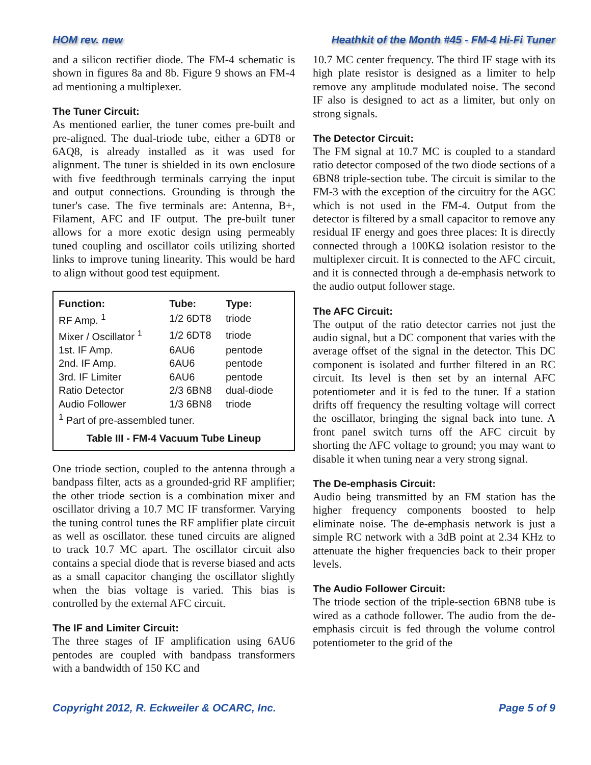HOM rev. new Heathkit of the Month #45 - FM-4 Hi-Fi Tuner
and a silicon rectifier diode. The FM-4 schematic is shown in figures 8a and 8b. Figure 9 shows an FM-4 ad mentioning a multiplexer.
The Tuner Circuit:
As mentioned earlier, the tuner comes pre-built and pre-aligned. The dual-triode tube, either a 6DT8 or 6AQ8, is already installed as it was used for alignment. The tuner is shielded in its own enclosure with five feedthrough terminals carrying the input and output connections. Grounding is through the tuner's case. The five terminals are: Antenna, B+, Filament, AFC and IF output. The pre-built tuner allows for a more exotic design using permeably tuned coupling and oscillator coils utilizing shorted links to improve tuning linearity. This would be hard to align without good test equipment.
| Function: | Tube: | Type: |
| --- | --- | --- |
| RF Amp. <sup>1</sup> | 1/2 6DT8 | triode |
| Mixer / Oscillator <sup>1</sup> | 1/2 6DT8 | triode |
| 1st. IF Amp. | 6AU6 | pentode |
| 2nd. IF Amp. | 6AU6 | pentode |
| 3rd. IF Limiter | 6AU6 | pentode |
| Ratio Detector | 2/3 6BN8 | dual-diode |
| Audio Follower | 1/3 6BN8 | triode |
| <sup>1</sup> Part of pre-assembled tuner. | | |
Table III - FM-4 Vacuum Tube Lineup
One triode section, coupled to the antenna through a bandpass filter, acts as a grounded-grid RF amplifier; the other triode section is a combination mixer and oscillator driving a 10.7 MC IF transformer. Varying the tuning control tunes the RF amplifier plate circuit as well as oscillator. these tuned circuits are aligned to track 10.7 MC apart. The oscillator circuit also contains a special diode that is reverse biased and acts as a small capacitor changing the oscillator slightly when the bias voltage is varied. This bias is controlled by the external AFC circuit.
The IF and Limiter Circuit:
The three stages of IF amplification using 6AU6 pentodes are coupled with bandpass transformers with a bandwidth of 150 KC and
10.7 MC center frequency. The third IF stage with its high plate resistor is designed as a limiter to help remove any amplitude modulated noise. The second IF also is designed to act as a limiter, but only on strong signals.
The Detector Circuit:
The FM signal at 10.7 MC is coupled to a standard ratio detector composed of the two diode sections of a 6BN8 triple-section tube. The circuit is similar to the FM-3 with the exception of the circuitry for the AGC which is not used in the FM-4. Output from the detector is filtered by a small capacitor to remove any residual IF energy and goes three places: It is directly connected through a 100KΩ isolation resistor to the multiplexer circuit. It is connected to the AFC circuit, and it is connected through a de-emphasis network to the audio output follower stage.
The AFC Circuit:
The output of the ratio detector carries not just the audio signal, but a DC component that varies with the average offset of the signal in the detector. This DC component is isolated and further filtered in an RC circuit. Its level is then set by an internal AFC potentiometer and it is fed to the tuner. If a station drifts off frequency the resulting voltage will correct the oscillator, bringing the signal back into tune. A front panel switch turns off the AFC circuit by shorting the AFC voltage to ground; you may want to disable it when tuning near a very strong signal.
The De-emphasis Circuit:
Audio being transmitted by an FM station has the higher frequency components boosted to help eliminate noise. The de-emphasis network is just a simple RC network with a 3dB point at 2.34 KHz to attenuate the higher frequencies back to their proper levels.
The Audio Follower Circuit:
The triode section of the triple-section 6BN8 tube is wired as a cathode follower. The audio from the de-emphasis circuit is fed through the volume control potentiometer to the grid of the
Copyright 2012, R. Eckweiler & OCARC, Inc. Page 5 of 9